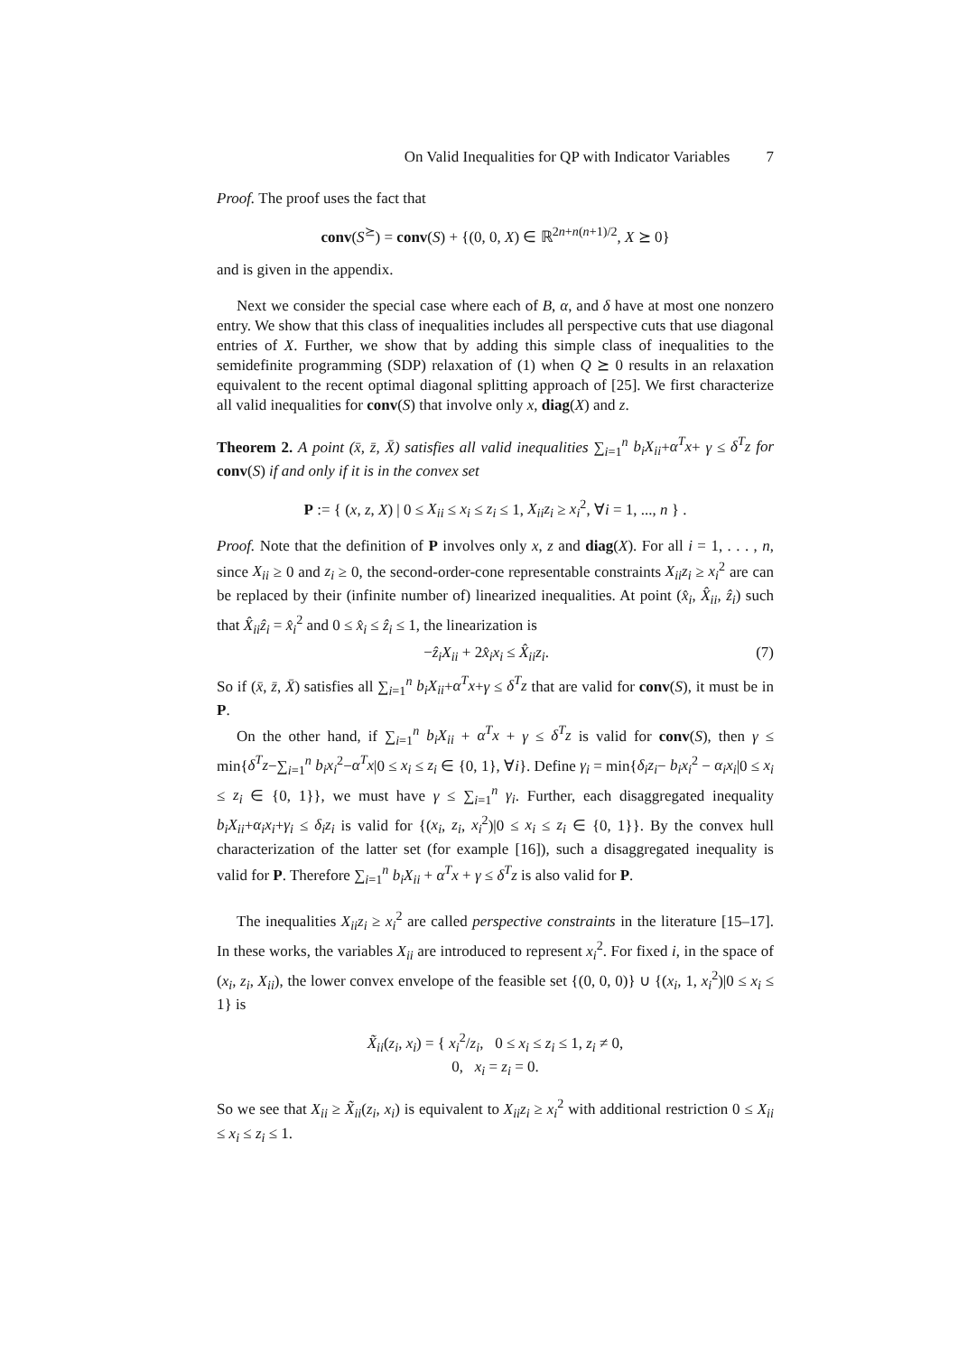On Valid Inequalities for QP with Indicator Variables 7
Proof. The proof uses the fact that
conv(S<sup>⪰</sup>) = conv(S) + {(0, 0, X) ∈ ℝ<sup>2n+n(n+1)/2</sup>, X ⪰ 0}
and is given in the appendix.
Next we consider the special case where each of B, α, and δ have at most one nonzero entry. We show that this class of inequalities includes all perspective cuts that use diagonal entries of X. Further, we show that by adding this simple class of inequalities to the semidefinite programming (SDP) relaxation of (1) when Q ⪰ 0 results in an relaxation equivalent to the recent optimal diagonal splitting approach of [25]. We first characterize all valid inequalities for conv(S) that involve only x, diag(X) and z.
Theorem 2. A point (x̄, z̄, X̄) satisfies all valid inequalities ∑<sub>i=1</sub><sup>n</sup> b<sub>i</sub>X<sub>ii</sub>+α<sup>T</sup>x+ γ ≤ δ<sup>T</sup>z for conv(S) if and only if it is in the convex set
P := { (x, z, X) | 0 ≤ X<sub>ii</sub> ≤ x<sub>i</sub> ≤ z<sub>i</sub> ≤ 1, X<sub>ii</sub>z<sub>i</sub> ≥ x<sub>i</sub><sup>2</sup>, ∀i = 1, ..., n } .
Proof. Note that the definition of P involves only x, z and diag(X). For all i = 1, . . . , n, since X<sub>ii</sub> ≥ 0 and z<sub>i</sub> ≥ 0, the second-order-cone representable constraints X<sub>ii</sub>z<sub>i</sub> ≥ x<sub>i</sub><sup>2</sup> are can be replaced by their (infinite number of) linearized inequalities. At point (x̂<sub>i</sub>, X̂<sub>ii</sub>, ẑ<sub>i</sub>) such that X̂<sub>ii</sub>ẑ<sub>i</sub> = x̂<sub>i</sub><sup>2</sup> and 0 ≤ x̂<sub>i</sub> ≤ ẑ<sub>i</sub> ≤ 1, the linearization is
(7) −ẑ<sub>i</sub>X<sub>ii</sub> + 2x̂<sub>i</sub>x<sub>i</sub> ≤ X̂<sub>ii</sub>z<sub>i</sub>.
So if (x̄, z̄, X̄) satisfies all ∑<sub>i=1</sub><sup>n</sup> b<sub>i</sub>X<sub>ii</sub>+α<sup>T</sup>x+γ ≤ δ<sup>T</sup>z that are valid for conv(S), it must be in P.
On the other hand, if ∑<sub>i=1</sub><sup>n</sup> b<sub>i</sub>X<sub>ii</sub> + α<sup>T</sup>x + γ ≤ δ<sup>T</sup>z is valid for conv(S), then γ ≤ min{δ<sup>T</sup>z−∑<sub>i=1</sub><sup>n</sup> b<sub>i</sub>x<sub>i</sub><sup>2</sup>−α<sup>T</sup>x|0 ≤ x<sub>i</sub> ≤ z<sub>i</sub> ∈ {0, 1}, ∀i}. Define γ<sub>i</sub> = min{δ<sub>i</sub>z<sub>i</sub>− b<sub>i</sub>x<sub>i</sub><sup>2</sup> − α<sub>i</sub>x<sub>i</sub>|0 ≤ x<sub>i</sub> ≤ z<sub>i</sub> ∈ {0, 1}}, we must have γ ≤ ∑<sub>i=1</sub><sup>n</sup> γ<sub>i</sub>. Further, each disaggregated inequality b<sub>i</sub>X<sub>ii</sub>+α<sub>i</sub>x<sub>i</sub>+γ<sub>i</sub> ≤ δ<sub>i</sub>z<sub>i</sub> is valid for {(x<sub>i</sub>, z<sub>i</sub>, x<sub>i</sub><sup>2</sup>)|0 ≤ x<sub>i</sub> ≤ z<sub>i</sub> ∈ {0, 1}}. By the convex hull characterization of the latter set (for example [16]), such a disaggregated inequality is valid for P. Therefore ∑<sub>i=1</sub><sup>n</sup> b<sub>i</sub>X<sub>ii</sub> + α<sup>T</sup>x + γ ≤ δ<sup>T</sup>z is also valid for P.
The inequalities X<sub>ii</sub>z<sub>i</sub> ≥ x<sub>i</sub><sup>2</sup> are called perspective constraints in the literature [15–17]. In these works, the variables X<sub>ii</sub> are introduced to represent x<sub>i</sub><sup>2</sup>. For fixed i, in the space of (x<sub>i</sub>, z<sub>i</sub>, X<sub>ii</sub>), the lower convex envelope of the feasible set {(0, 0, 0)} ∪ {(x<sub>i</sub>, 1, x<sub>i</sub><sup>2</sup>)|0 ≤ x<sub>i</sub> ≤ 1} is
X̃<sub>ii</sub>(z<sub>i</sub>, x<sub>i</sub>) = { x<sub>i</sub><sup>2</sup>/z<sub>i</sub>, 0 ≤ x<sub>i</sub> ≤ z<sub>i</sub> ≤ 1, z<sub>i</sub> ≠ 0,
0, x<sub>i</sub> = z<sub>i</sub> = 0.
So we see that X<sub>ii</sub> ≥ X̃<sub>ii</sub>(z<sub>i</sub>, x<sub>i</sub>) is equivalent to X<sub>ii</sub>z<sub>i</sub> ≥ x<sub>i</sub><sup>2</sup> with additional restriction 0 ≤ X<sub>ii</sub> ≤ x<sub>i</sub> ≤ z<sub>i</sub> ≤ 1.